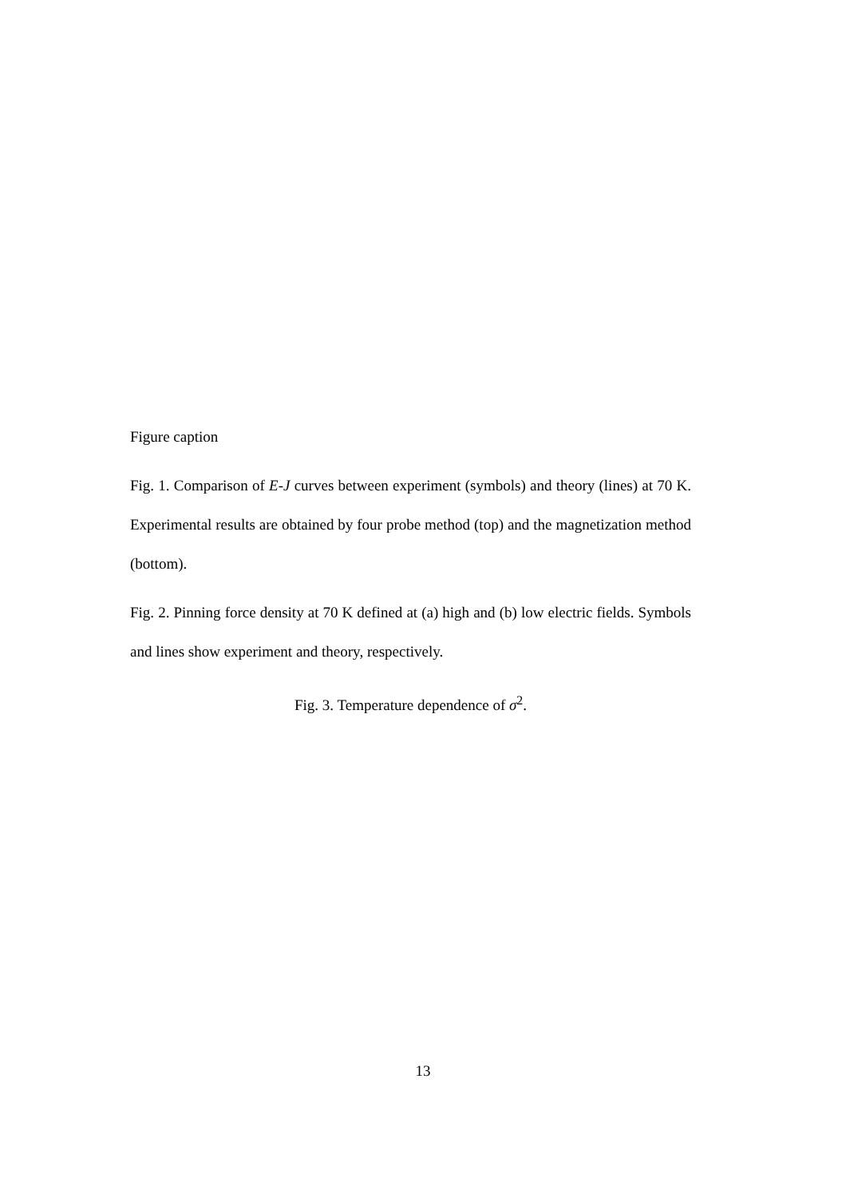Figure caption
Fig. 1. Comparison of E-J curves between experiment (symbols) and theory (lines) at 70 K. Experimental results are obtained by four probe method (top) and the magnetization method (bottom).
Fig. 2. Pinning force density at 70 K defined at (a) high and (b) low electric fields. Symbols and lines show experiment and theory, respectively.
Fig. 3. Temperature dependence of σ<sup>2</sup>.
13